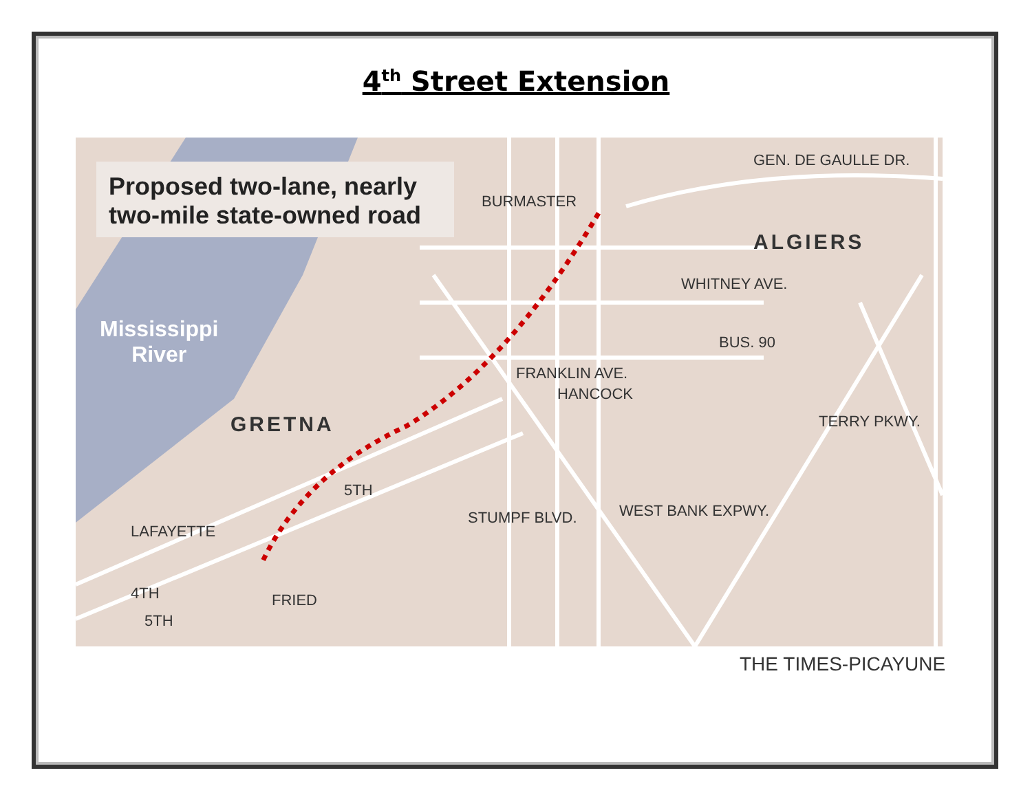4<sup>th</sup> Street Extension
Proposed two-lane, nearly
two-mile state-owned road
BURMASTER
GEN. DE GAULLE DR.
ALGIERS
Mississippi
River
GRETNA
WHITNEY AVE.
BUS. 90
FRANKLIN AVE.
HANCOCK
TERRY PKWY.
STUMPF BLVD. WEST BANK EXPWY.
5TH
LAFAYETTE
4TH
5TH
FRIED
THE TIMES-PICAYUNE